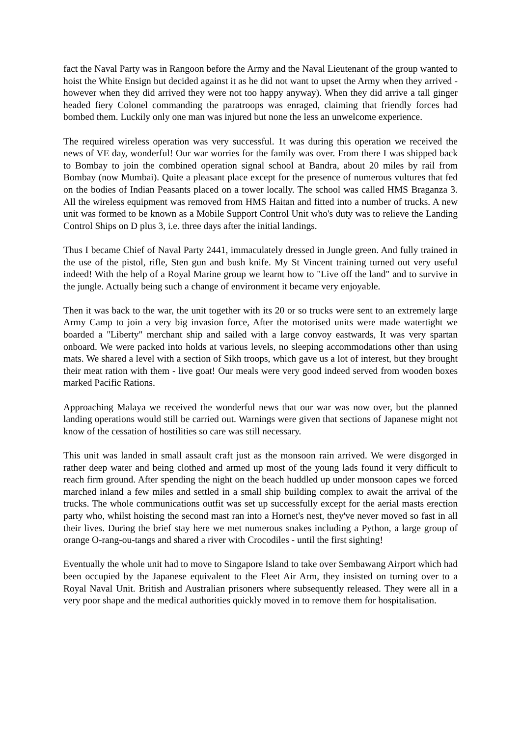fact the Naval Party was in Rangoon before the Army and the Naval Lieutenant of the group wanted to hoist the White Ensign but decided against it as he did not want to upset the Army when they arrived - however when they did arrived they were not too happy anyway). When they did arrive a tall ginger headed fiery Colonel commanding the paratroops was enraged, claiming that friendly forces had bombed them. Luckily only one man was injured but none the less an unwelcome experience.
The required wireless operation was very successful. 1t was during this operation we received the news of VE day, wonderful! Our war worries for the family was over. From there I was shipped back to Bombay to join the combined operation signal school at Bandra, about 20 miles by rail from Bombay (now Mumbai). Quite a pleasant place except for the presence of numerous vultures that fed on the bodies of Indian Peasants placed on a tower locally. The school was called HMS Braganza 3. All the wireless equipment was removed from HMS Haitan and fitted into a number of trucks. A new unit was formed to be known as a Mobile Support Control Unit who's duty was to relieve the Landing Control Ships on D plus 3, i.e. three days after the initial landings.
Thus I became Chief of Naval Party 2441, immaculately dressed in Jungle green. And fully trained in the use of the pistol, rifle, Sten gun and bush knife. My St Vincent training turned out very useful indeed! With the help of a Royal Marine group we learnt how to "Live off the land" and to survive in the jungle. Actually being such a change of environment it became very enjoyable.
Then it was back to the war, the unit together with its 20 or so trucks were sent to an extremely large Army Camp to join a very big invasion force, After the motorised units were made watertight we boarded a "Liberty" merchant ship and sailed with a large convoy eastwards, It was very spartan onboard. We were packed into holds at various levels, no sleeping accommodations other than using mats. We shared a level with a section of Sikh troops, which gave us a lot of interest, but they brought their meat ration with them - live goat! Our meals were very good indeed served from wooden boxes marked Pacific Rations.
Approaching Malaya we received the wonderful news that our war was now over, but the planned landing operations would still be carried out. Warnings were given that sections of Japanese might not know of the cessation of hostilities so care was still necessary.
This unit was landed in small assault craft just as the monsoon rain arrived. We were disgorged in rather deep water and being clothed and armed up most of the young lads found it very difficult to reach firm ground. After spending the night on the beach huddled up under monsoon capes we forced marched inland a few miles and settled in a small ship building complex to await the arrival of the trucks. The whole communications outfit was set up successfully except for the aerial masts erection party who, whilst hoisting the second mast ran into a Hornet's nest, they've never moved so fast in all their lives. During the brief stay here we met numerous snakes including a Python, a large group of orange O-rang-ou-tangs and shared a river with Crocodiles - until the first sighting!
Eventually the whole unit had to move to Singapore Island to take over Sembawang Airport which had been occupied by the Japanese equivalent to the Fleet Air Arm, they insisted on turning over to a Royal Naval Unit. British and Australian prisoners where subsequently released. They were all in a very poor shape and the medical authorities quickly moved in to remove them for hospitalisation.